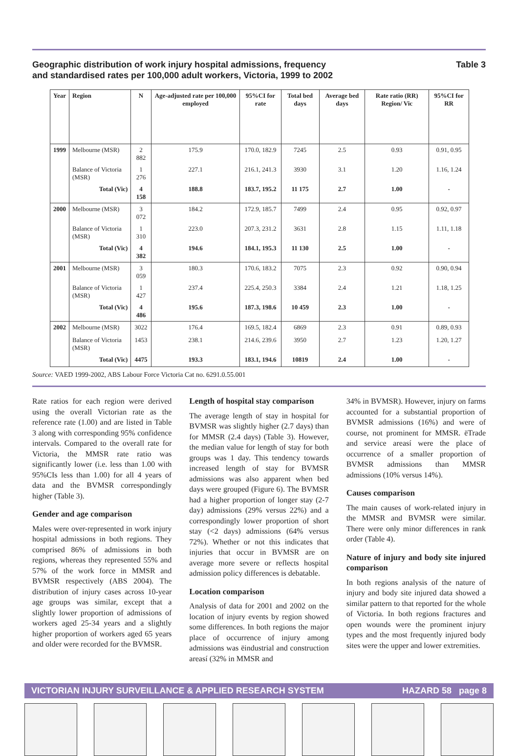Geographic distribution of work injury hospital admissions, frequency
and standardised rates per 100,000 adult workers, Victoria, 1999 to 2002 Table 3
| Year | Region | N | Age-adjusted rate per 100,000 employed | 95%CI for rate | Total bed days | Average bed days | Rate ratio (RR) Region/ Vic | 95%CI for RR |
| --- | --- | --- | --- | --- | --- | --- | --- | --- |
| 1999 | Melbourne (MSR) | 2 882 | 175.9 | 170.0, 182.9 | 7245 | 2.5 | 0.93 | 0.91, 0.95 |
| | Balance of Victoria (MSR) | 1 276 | 227.1 | 216.1, 241.3 | 3930 | 3.1 | 1.20 | 1.16, 1.24 |
| | Total (Vic) | 4 158 | 188.8 | 183.7, 195.2 | 11 175 | 2.7 | 1.00 | - |
| 2000 | Melbourne (MSR) | 3 072 | 184.2 | 172.9, 185.7 | 7499 | 2.4 | 0.95 | 0.92, 0.97 |
| | Balance of Victoria (MSR) | 1 310 | 223.0 | 207.3, 231.2 | 3631 | 2.8 | 1.15 | 1.11, 1.18 |
| | Total (Vic) | 4 382 | 194.6 | 184.1, 195.3 | 11 130 | 2.5 | 1.00 | - |
| 2001 | Melbourne (MSR) | 3 059 | 180.3 | 170.6, 183.2 | 7075 | 2.3 | 0.92 | 0.90, 0.94 |
| | Balance of Victoria (MSR) | 1 427 | 237.4 | 225.4, 250.3 | 3384 | 2.4 | 1.21 | 1.18, 1.25 |
| | Total (Vic) | 4 486 | 195.6 | 187.3, 198.6 | 10 459 | 2.3 | 1.00 | - |
| 2002 | Melbourne (MSR) | 3022 | 176.4 | 169.5, 182.4 | 6869 | 2.3 | 0.91 | 0.89, 0.93 |
| | Balance of Victoria (MSR) | 1453 | 238.1 | 214.6, 239.6 | 3950 | 2.7 | 1.23 | 1.20, 1.27 |
| | Total (Vic) | 4475 | 193.3 | 183.1, 194.6 | 10819 | 2.4 | 1.00 | - |
Source: VAED 1999-2002, ABS Labour Force Victoria Cat no. 6291.0.55.001
Rate ratios for each region were derived using the overall Victorian rate as the reference rate (1.00) and are listed in Table 3 along with corresponding 95% confidence intervals. Compared to the overall rate for Victoria, the MMSR rate ratio was significantly lower (i.e. less than 1.00 with 95%CIs less than 1.00) for all 4 years of data and the BVMSR correspondingly higher (Table 3).
Gender and age comparison
Males were over-represented in work injury hospital admissions in both regions. They comprised 86% of admissions in both regions, whereas they represented 55% and 57% of the work force in MMSR and BVMSR respectively (ABS 2004). The distribution of injury cases across 10-year age groups was similar, except that a slightly lower proportion of admissions of workers aged 25-34 years and a slightly higher proportion of workers aged 65 years and older were recorded for the BVMSR.
Length of hospital stay comparison
The average length of stay in hospital for BVMSR was slightly higher (2.7 days) than for MMSR (2.4 days) (Table 3). However, the median value for length of stay for both groups was 1 day. This tendency towards increased length of stay for BVMSR admissions was also apparent when bed days were grouped (Figure 6). The BVMSR had a higher proportion of longer stay (2-7 day) admissions (29% versus 22%) and a correspondingly lower proportion of short stay (<2 days) admissions (64% versus 72%). Whether or not this indicates that injuries that occur in BVMSR are on average more severe or reflects hospital admission policy differences is debatable.
Location comparison
Analysis of data for 2001 and 2002 on the location of injury events by region showed some differences. In both regions the major place of occurrence of injury among admissions was ëindustrial and construction areasí (32% in MMSR and
34% in BVMSR). However, injury on farms accounted for a substantial proportion of BVMSR admissions (16%) and were of course, not prominent for MMSR. ëTrade and service areasí were the place of occurrence of a smaller proportion of BVMSR admissions than MMSR admissions (10% versus 14%).
Causes comparison
The main causes of work-related injury in the MMSR and BVMSR were similar. There were only minor differences in rank order (Table 4).
Nature of injury and body site injured comparison
In both regions analysis of the nature of injury and body site injured data showed a similar pattern to that reported for the whole of Victoria. In both regions fractures and open wounds were the prominent injury types and the most frequently injured body sites were the upper and lower extremities.
VICTORIAN INJURY SURVEILLANCE & APPLIED RESEARCH SYSTEM HAZARD 58 page 8